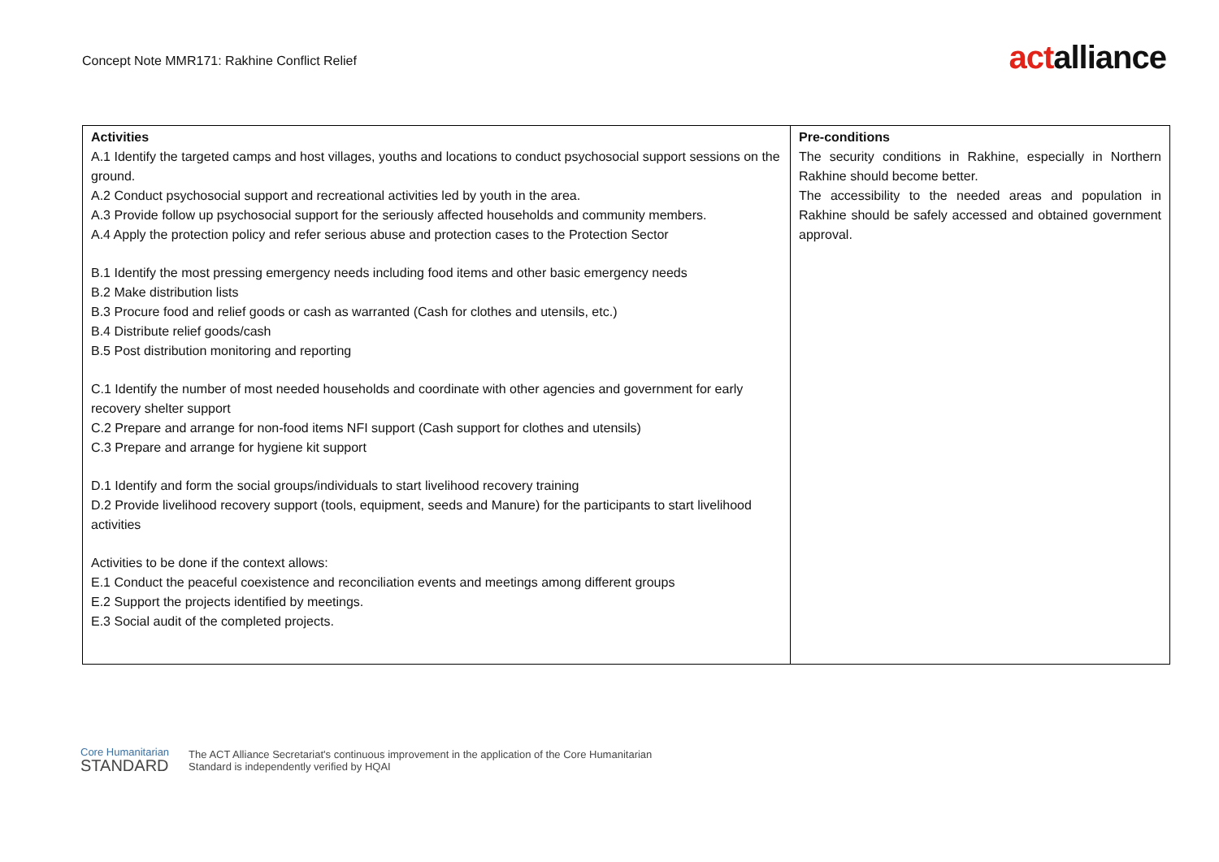Concept Note MMR171: Rakhine Conflict Relief
actalliance
| Activities A.1 Identify the targeted camps and host villages, youths and locations to conduct psychosocial support sessions on the ground. A.2 Conduct psychosocial support and recreational activities led by youth in the area. A.3 Provide follow up psychosocial support for the seriously affected households and community members. A.4 Apply the protection policy and refer serious abuse and protection cases to the Protection Sector B.1 Identify the most pressing emergency needs including food items and other basic emergency needs B.2 Make distribution lists B.3 Procure food and relief goods or cash as warranted (Cash for clothes and utensils, etc.) B.4 Distribute relief goods/cash B.5 Post distribution monitoring and reporting C.1 Identify the number of most needed households and coordinate with other agencies and government for early recovery shelter support C.2 Prepare and arrange for non-food items NFI support (Cash support for clothes and utensils) C.3 Prepare and arrange for hygiene kit support D.1 Identify and form the social groups/individuals to start livelihood recovery training D.2 Provide livelihood recovery support (tools, equipment, seeds and Manure) for the participants to start livelihood activities Activities to be done if the context allows: E.1 Conduct the peaceful coexistence and reconciliation events and meetings among different groups E.2 Support the projects identified by meetings. E.3 Social audit of the completed projects. | Pre-conditions The security conditions in Rakhine, especially in Northern Rakhine should become better. The accessibility to the needed areas and population in Rakhine should be safely accessed and obtained government approval. |
Core Humanitarian
STANDARD
The ACT Alliance Secretariat's continuous improvement in the application of the Core Humanitarian
Standard is independently verified by HQAI